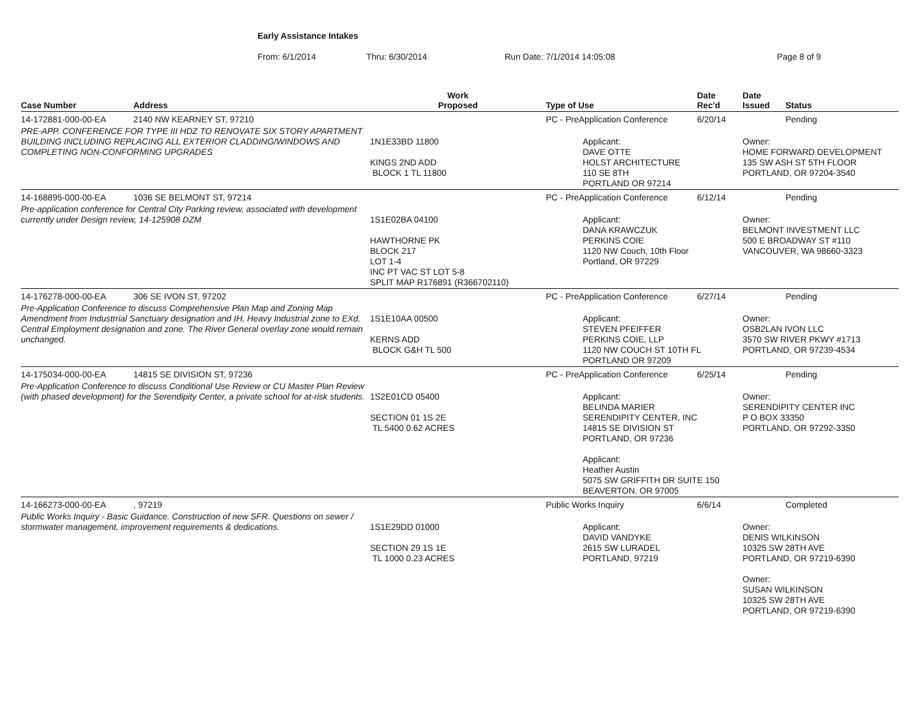Early Assistance Intakes
From: 6/1/2014 Thru: 6/30/2014 Run Date: 7/1/2014 14:05:08 Page 8 of 9
| Case Number | Address | Work Proposed | Type of Use | Date Rec'd | Date Issued | Status |
| --- | --- | --- | --- | --- | --- | --- |
| 14-172881-000-00-EA | 2140 NW KEARNEY ST, 97210 | | PC - PreApplication Conference | 6/20/14 | | Pending |
| PRE-APP. CONFERENCE FOR TYPE III HDZ TO RENOVATE SIX STORY APARTMENT BUILDING INCLUDING REPLACING ALL EXTERIOR CLADDING/WINDOWS AND COMPLETING NON-CONFORMING UPGRADES | | 1N1E33BD 11800 KINGS 2ND ADD BLOCK 1 TL 11800 | Applicant: DAVE OTTE HOLST ARCHITECTURE 110 SE 8TH PORTLAND OR 97214 | | Owner: HOME FORWARD DEVELOPMENT 135 SW ASH ST 5TH FLOOR PORTLAND, OR 97204-3540 | |
| 14-168895-000-00-EA | 1036 SE BELMONT ST, 97214 | | PC - PreApplication Conference | 6/12/14 | | Pending |
| Pre-application conference for Central City Parking review, associated with development currently under Design review, 14-125908 DZM | | 1S1E02BA 04100 HAWTHORNE PK BLOCK 217 LOT 1-4 INC PT VAC ST LOT 5-8 SPLIT MAP R176891 (R366702110) | Applicant: DANA KRAWCZUK PERKINS COIE 1120 NW Couch, 10th Floor Portland, OR 97229 | | Owner: BELMONT INVESTMENT LLC 500 E BROADWAY ST #110 VANCOUVER, WA 98660-3323 | |
| 14-176278-000-00-EA | 306 SE IVON ST, 97202 | | PC - PreApplication Conference | 6/27/14 | | Pending |
| Pre-Application Conference to discuss Comprehensive Plan Map and Zoning Map Amendment from Industrrial Sanctuary designation and IH, Heavy Industrial zone to EXd, Central Employment designation and zone. The River General overlay zone would remain unchanged. | | 1S1E10AA 00500 KERNS ADD BLOCK G&H TL 500 | Applicant: STEVEN PFEIFFER PERKINS COIE, LLP 1120 NW COUCH ST 10TH FL PORTLAND OR 97209 | | Owner: OSB2LAN IVON LLC 3570 SW RIVER PKWY #1713 PORTLAND, OR 97239-4534 | |
| 14-175034-000-00-EA | 14815 SE DIVISION ST, 97236 | | PC - PreApplication Conference | 6/25/14 | | Pending |
| Pre-Application Conference to discuss Conditional Use Review or CU Master Plan Review (with phased development) for the Serendipity Center, a private school for at-risk students. | | 1S2E01CD 05400 SECTION 01 1S 2E TL 5400 0.62 ACRES | Applicant: BELINDA MARIER SERENDIPITY CENTER, INC 14815 SE DIVISION ST PORTLAND, OR 97236 Applicant: Heather Austin 5075 SW GRIFFITH DR SUITE 150 BEAVERTON, OR 97005 | | Owner: SERENDIPITY CENTER INC P O BOX 33350 PORTLAND, OR 97292-3350 | |
| 14-166273-000-00-EA | , 97219 | | Public Works Inquiry | 6/6/14 | | Completed |
| Public Works Inquiry - Basic Guidance. Construction of new SFR. Questions on sewer / stormwater management, improvement requirements & dedications. | | 1S1E29DD 01000 SECTION 29 1S 1E TL 1000 0.23 ACRES | Applicant: DAVID VANDYKE 2615 SW LURADEL PORTLAND, 97219 | | Owner: DENIS WILKINSON 10325 SW 28TH AVE PORTLAND, OR 97219-6390 Owner: SUSAN WILKINSON 10325 SW 28TH AVE PORTLAND, OR 97219-6390 | |